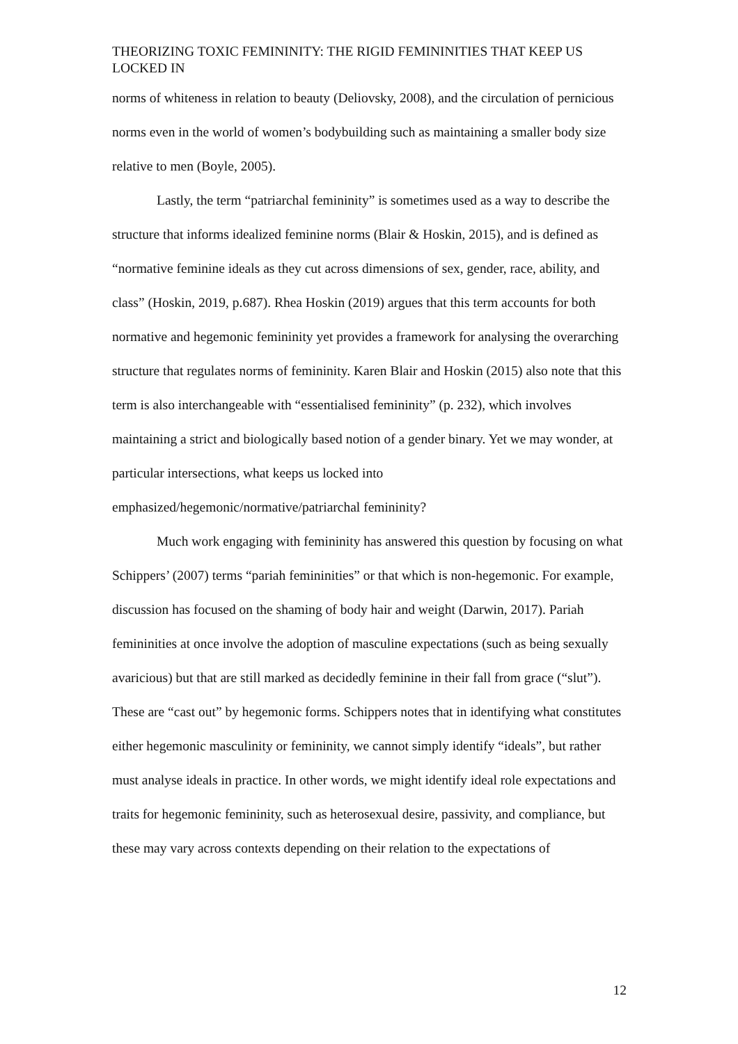THEORIZING TOXIC FEMININITY: THE RIGID FEMININITIES THAT KEEP US LOCKED IN
norms of whiteness in relation to beauty (Deliovsky, 2008), and the circulation of pernicious norms even in the world of women’s bodybuilding such as maintaining a smaller body size relative to men (Boyle, 2005).
Lastly, the term “patriarchal femininity” is sometimes used as a way to describe the structure that informs idealized feminine norms (Blair & Hoskin, 2015), and is defined as “normative feminine ideals as they cut across dimensions of sex, gender, race, ability, and class” (Hoskin, 2019, p.687). Rhea Hoskin (2019) argues that this term accounts for both normative and hegemonic femininity yet provides a framework for analysing the overarching structure that regulates norms of femininity. Karen Blair and Hoskin (2015) also note that this term is also interchangeable with “essentialised femininity” (p. 232), which involves maintaining a strict and biologically based notion of a gender binary. Yet we may wonder, at particular intersections, what keeps us locked into emphasized/hegemonic/normative/patriarchal femininity?
Much work engaging with femininity has answered this question by focusing on what Schippers’ (2007) terms “pariah femininities” or that which is non-hegemonic. For example, discussion has focused on the shaming of body hair and weight (Darwin, 2017). Pariah femininities at once involve the adoption of masculine expectations (such as being sexually avaricious) but that are still marked as decidedly feminine in their fall from grace (“slut”). These are “cast out” by hegemonic forms. Schippers notes that in identifying what constitutes either hegemonic masculinity or femininity, we cannot simply identify “ideals”, but rather must analyse ideals in practice. In other words, we might identify ideal role expectations and traits for hegemonic femininity, such as heterosexual desire, passivity, and compliance, but these may vary across contexts depending on their relation to the expectations of
12